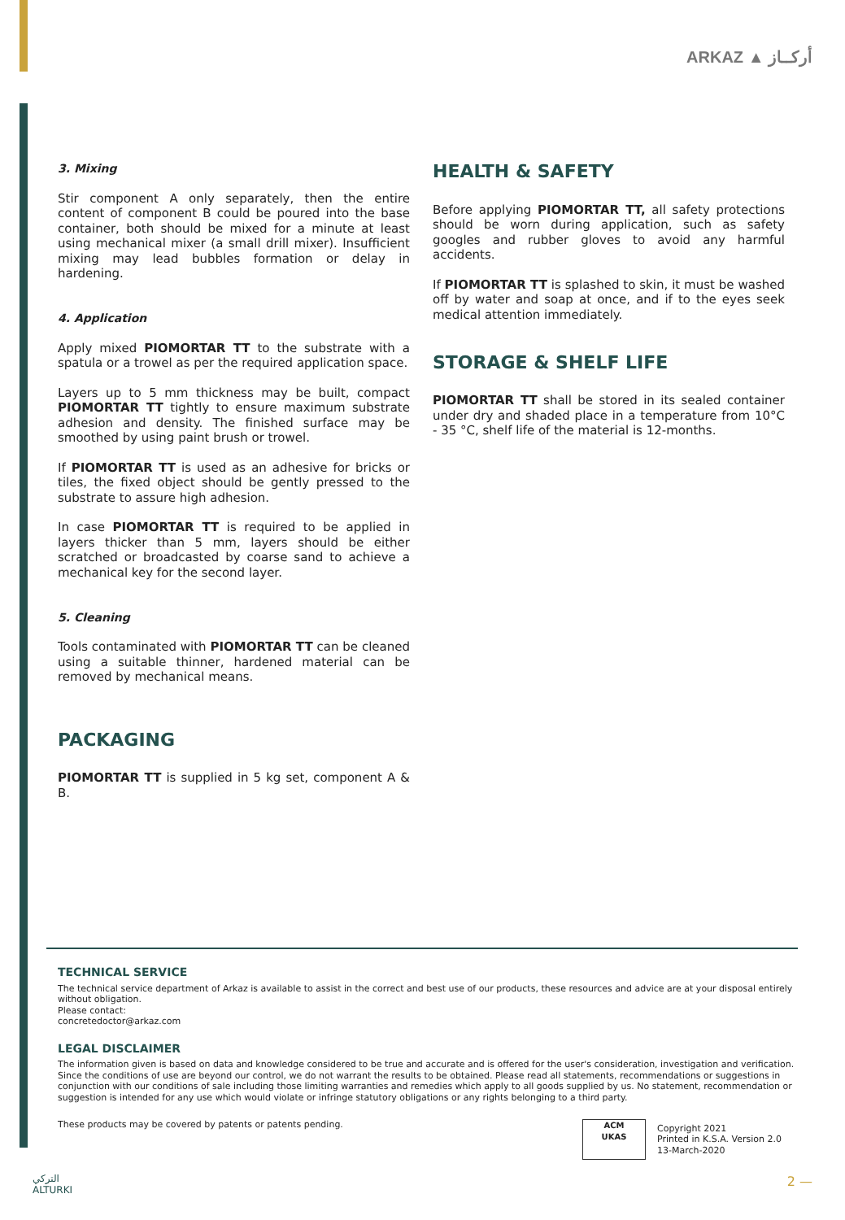ARKAZ ▲ أركــاز
3. Mixing
Stir component A only separately, then the entire content of component B could be poured into the base container, both should be mixed for a minute at least using mechanical mixer (a small drill mixer). Insufficient mixing may lead bubbles formation or delay in hardening.
4. Application
Apply mixed PIOMORTAR TT to the substrate with a spatula or a trowel as per the required application space.
Layers up to 5 mm thickness may be built, compact PIOMORTAR TT tightly to ensure maximum substrate adhesion and density. The finished surface may be smoothed by using paint brush or trowel.
If PIOMORTAR TT is used as an adhesive for bricks or tiles, the fixed object should be gently pressed to the substrate to assure high adhesion.
In case PIOMORTAR TT is required to be applied in layers thicker than 5 mm, layers should be either scratched or broadcasted by coarse sand to achieve a mechanical key for the second layer.
5. Cleaning
Tools contaminated with PIOMORTAR TT can be cleaned using a suitable thinner, hardened material can be removed by mechanical means.
PACKAGING
PIOMORTAR TT is supplied in 5 kg set, component A & B.
HEALTH & SAFETY
Before applying PIOMORTAR TT, all safety protections should be worn during application, such as safety googles and rubber gloves to avoid any harmful accidents.
If PIOMORTAR TT is splashed to skin, it must be washed off by water and soap at once, and if to the eyes seek medical attention immediately.
STORAGE & SHELF LIFE
PIOMORTAR TT shall be stored in its sealed container under dry and shaded place in a temperature from 10°C - 35 °C, shelf life of the material is 12-months.
TECHNICAL SERVICE
The technical service department of Arkaz is available to assist in the correct and best use of our products, these resources and advice are at your disposal entirely without obligation.
Please contact:
concretedoctor@arkaz.com
LEGAL DISCLAIMER
The information given is based on data and knowledge considered to be true and accurate and is offered for the user's consideration, investigation and verification. Since the conditions of use are beyond our control, we do not warrant the results to be obtained. Please read all statements, recommendations or suggestions in conjunction with our conditions of sale including those limiting warranties and remedies which apply to all goods supplied by us. No statement, recommendation or suggestion is intended for any use which would violate or infringe statutory obligations or any rights belonging to a third party.
These products may be covered by patents or patents pending.
ACM
UKAS
Copyright 2021
Printed in K.S.A. Version 2.0
13-March-2020
التركي
ALTURKI
2 —